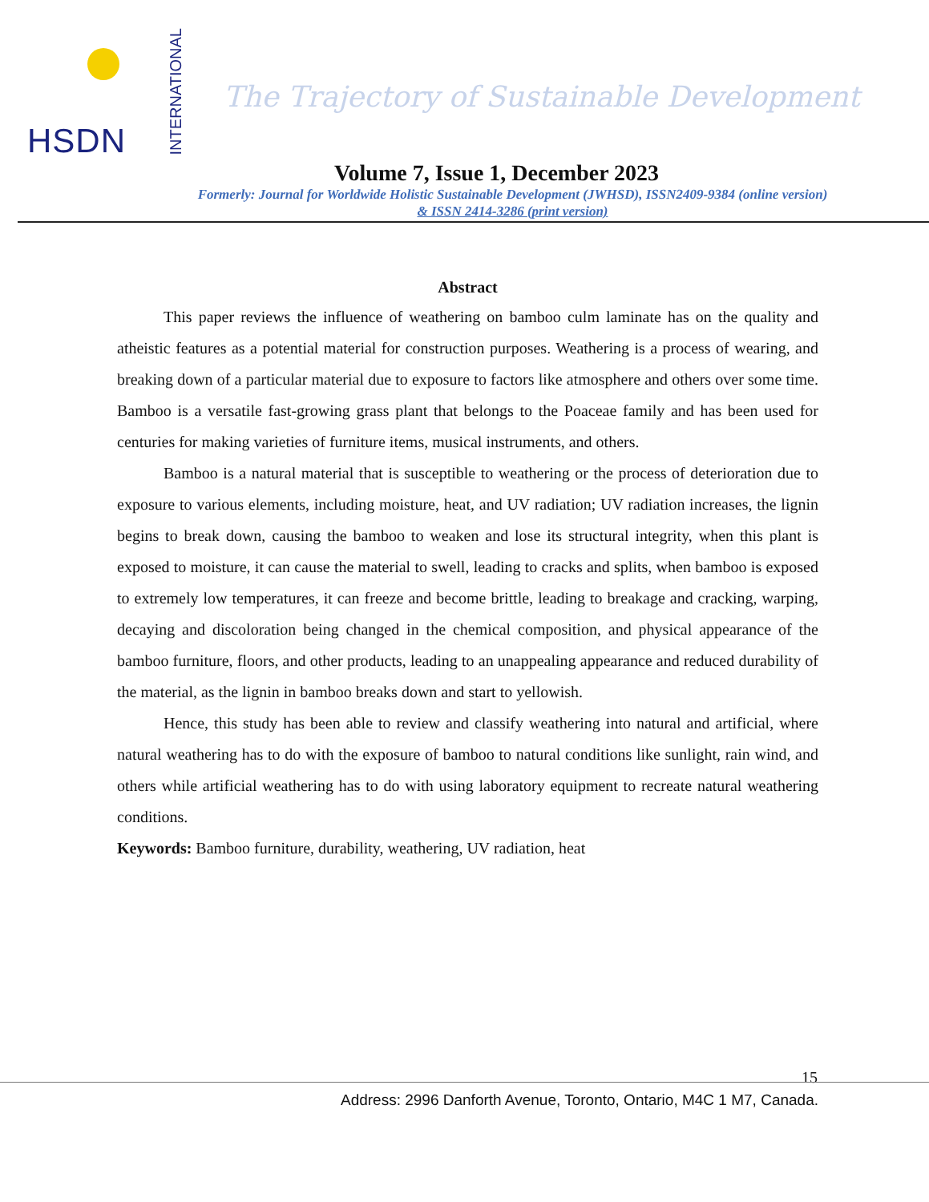HSDN
INTERNATIONAL
The Trajectory of Sustainable Development
Volume 7, Issue 1, December 2023
Formerly: Journal for Worldwide Holistic Sustainable Development (JWHSD), ISSN2409-9384 (online version)
& ISSN 2414-3286 (print version)
Abstract
This paper reviews the influence of weathering on bamboo culm laminate has on the quality and atheistic features as a potential material for construction purposes. Weathering is a process of wearing, and breaking down of a particular material due to exposure to factors like atmosphere and others over some time. Bamboo is a versatile fast-growing grass plant that belongs to the Poaceae family and has been used for centuries for making varieties of furniture items, musical instruments, and others.
Bamboo is a natural material that is susceptible to weathering or the process of deterioration due to exposure to various elements, including moisture, heat, and UV radiation; UV radiation increases, the lignin begins to break down, causing the bamboo to weaken and lose its structural integrity, when this plant is exposed to moisture, it can cause the material to swell, leading to cracks and splits, when bamboo is exposed to extremely low temperatures, it can freeze and become brittle, leading to breakage and cracking, warping, decaying and discoloration being changed in the chemical composition, and physical appearance of the bamboo furniture, floors, and other products, leading to an unappealing appearance and reduced durability of the material, as the lignin in bamboo breaks down and start to yellowish.
Hence, this study has been able to review and classify weathering into natural and artificial, where natural weathering has to do with the exposure of bamboo to natural conditions like sunlight, rain wind, and others while artificial weathering has to do with using laboratory equipment to recreate natural weathering conditions.
Keywords: Bamboo furniture, durability, weathering, UV radiation, heat
15
Address: 2996 Danforth Avenue, Toronto, Ontario, M4C 1 M7, Canada.